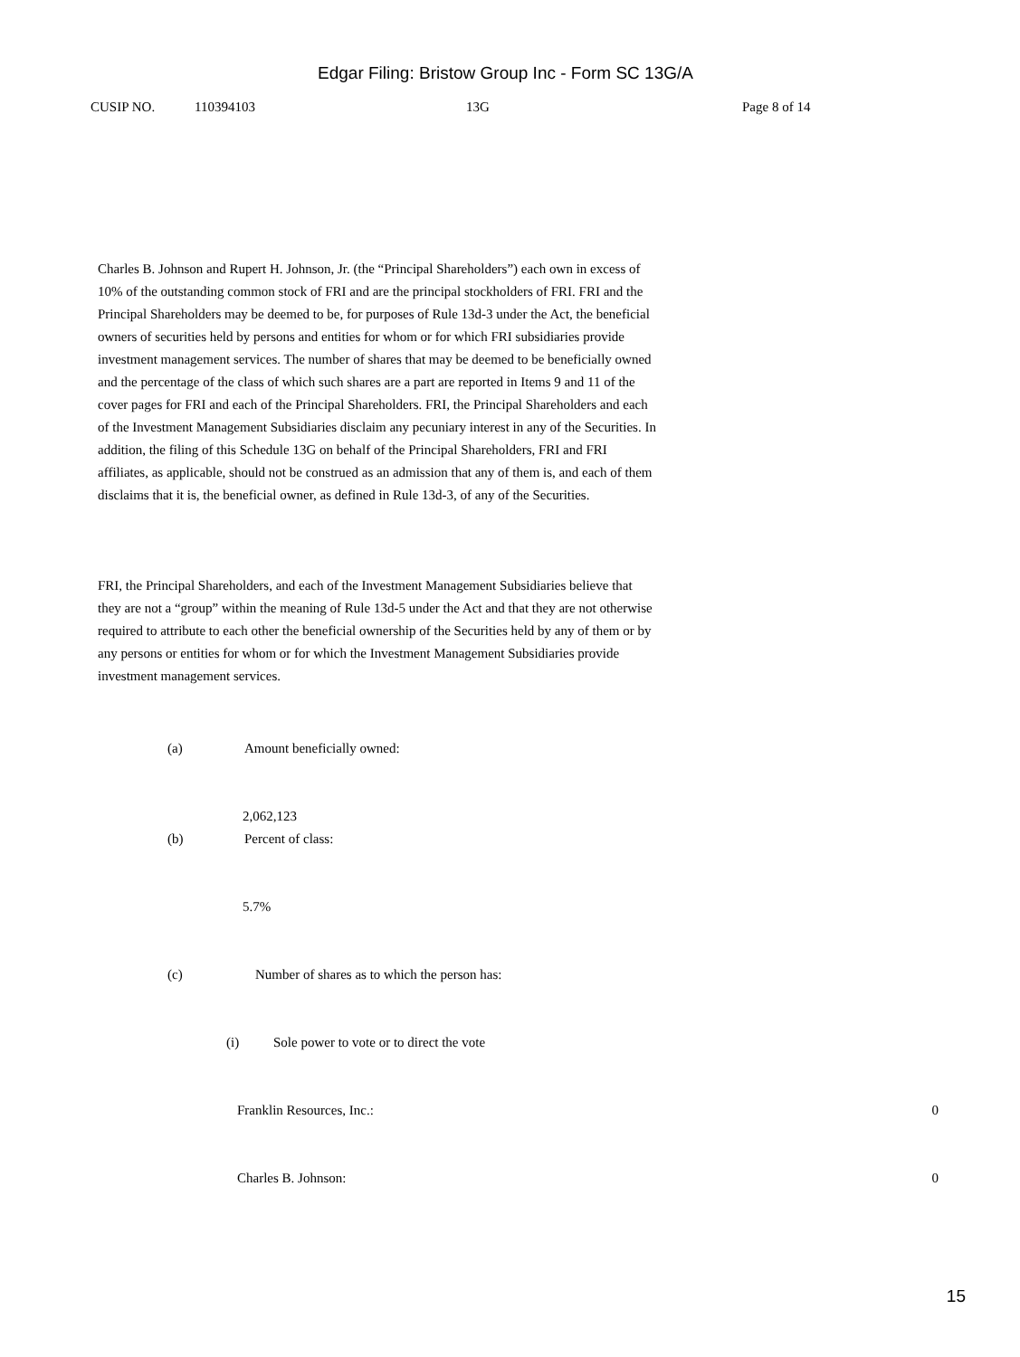Edgar Filing: Bristow Group Inc - Form SC 13G/A
CUSIP NO. 110394103 13G Page 8 of 14
Charles B. Johnson and Rupert H. Johnson, Jr. (the “Principal Shareholders”) each own in excess of 10% of the outstanding common stock of FRI and are the principal stockholders of FRI. FRI and the Principal Shareholders may be deemed to be, for purposes of Rule 13d-3 under the Act, the beneficial owners of securities held by persons and entities for whom or for which FRI subsidiaries provide investment management services. The number of shares that may be deemed to be beneficially owned and the percentage of the class of which such shares are a part are reported in Items 9 and 11 of the cover pages for FRI and each of the Principal Shareholders. FRI, the Principal Shareholders and each of the Investment Management Subsidiaries disclaim any pecuniary interest in any of the Securities. In addition, the filing of this Schedule 13G on behalf of the Principal Shareholders, FRI and FRI affiliates, as applicable, should not be construed as an admission that any of them is, and each of them disclaims that it is, the beneficial owner, as defined in Rule 13d-3, of any of the Securities.
FRI, the Principal Shareholders, and each of the Investment Management Subsidiaries believe that they are not a “group” within the meaning of Rule 13d-5 under the Act and that they are not otherwise required to attribute to each other the beneficial ownership of the Securities held by any of them or by any persons or entities for whom or for which the Investment Management Subsidiaries provide investment management services.
(a) Amount beneficially owned:
2,062,123
(b) Percent of class:
5.7%
(c) Number of shares as to which the person has:
(i) Sole power to vote or to direct the vote
Franklin Resources, Inc.: 0
Charles B. Johnson: 0
15